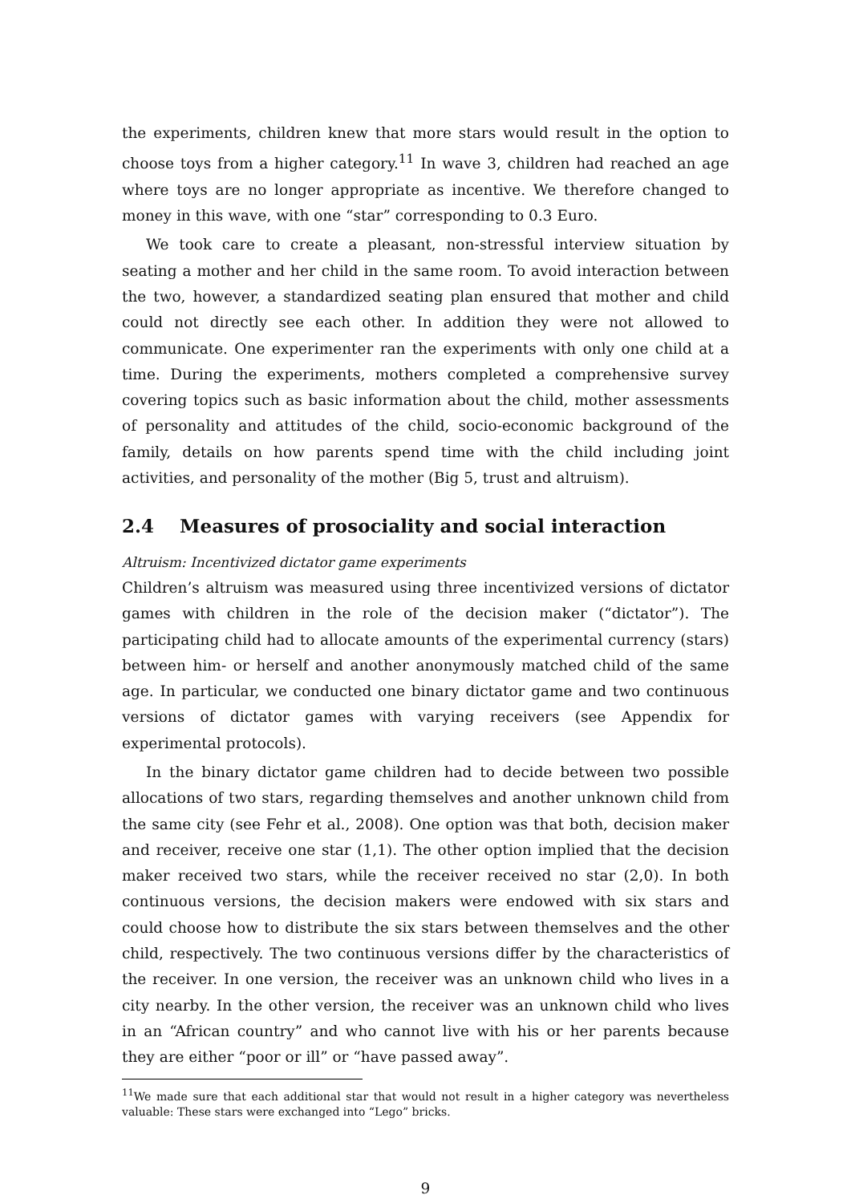the experiments, children knew that more stars would result in the option to choose toys from a higher category.<sup>11</sup> In wave 3, children had reached an age where toys are no longer appropriate as incentive. We therefore changed to money in this wave, with one “star” corresponding to 0.3 Euro.
We took care to create a pleasant, non-stressful interview situation by seating a mother and her child in the same room. To avoid interaction between the two, however, a standardized seating plan ensured that mother and child could not directly see each other. In addition they were not allowed to communicate. One experimenter ran the experiments with only one child at a time. During the experiments, mothers completed a comprehensive survey covering topics such as basic information about the child, mother assessments of personality and attitudes of the child, socio-economic background of the family, details on how parents spend time with the child including joint activities, and personality of the mother (Big 5, trust and altruism).
2.4 Measures of prosociality and social interaction
Altruism: Incentivized dictator game experiments
Children’s altruism was measured using three incentivized versions of dictator games with children in the role of the decision maker (“dictator”). The participating child had to allocate amounts of the experimental currency (stars) between him- or herself and another anonymously matched child of the same age. In particular, we conducted one binary dictator game and two continuous versions of dictator games with varying receivers (see Appendix for experimental protocols).
In the binary dictator game children had to decide between two possible allocations of two stars, regarding themselves and another unknown child from the same city (see Fehr et al., 2008). One option was that both, decision maker and receiver, receive one star (1,1). The other option implied that the decision maker received two stars, while the receiver received no star (2,0). In both continuous versions, the decision makers were endowed with six stars and could choose how to distribute the six stars between themselves and the other child, respectively. The two continuous versions differ by the characteristics of the receiver. In one version, the receiver was an unknown child who lives in a city nearby. In the other version, the receiver was an unknown child who lives in an “African country” and who cannot live with his or her parents because they are either “poor or ill” or “have passed away”.
<sup>11</sup> We made sure that each additional star that would not result in a higher category was nevertheless valuable: These stars were exchanged into “Lego” bricks.
9